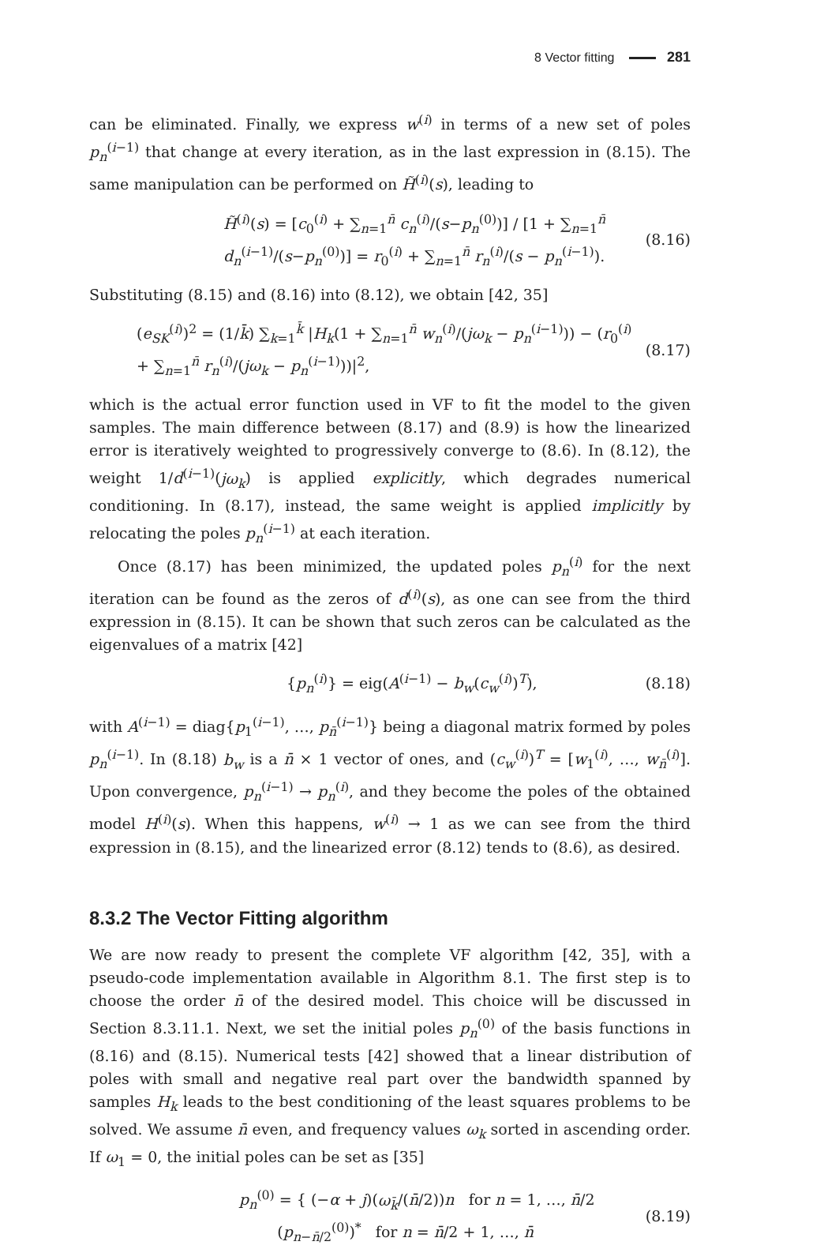8 Vector fitting 281
can be eliminated. Finally, we express w<sup>(i)</sup> in terms of a new set of poles p<sub>n</sub><sup>(i−1)</sup> that change at every iteration, as in the last expression in (8.15). The same manipulation can be performed on H̃<sup>(i)</sup>(s), leading to
H̃<sup>(i)</sup>(s) = [c<sub>0</sub><sup>(i)</sup> + ∑<sub>n=1</sub><sup>n̄</sup> c<sub>n</sub><sup>(i)</sup>/(s−p<sub>n</sub><sup>(0)</sup>)] / [1 + ∑<sub>n=1</sub><sup>n̄</sup> d<sub>n</sub><sup>(i−1)</sup>/(s−p<sub>n</sub><sup>(0)</sup>)] = r<sub>0</sub><sup>(i)</sup> + ∑<sub>n=1</sub><sup>n̄</sup> r<sub>n</sub><sup>(i)</sup>/(s − p<sub>n</sub><sup>(i−1)</sup>). (8.16)
Substituting (8.15) and (8.16) into (8.12), we obtain [42, 35]
(e<sub>SK</sub><sup>(i)</sup>)<sup>2</sup> = (1/k̄) ∑<sub>k=1</sub><sup>k̄</sup> |H<sub>k</sub>(1 + ∑<sub>n=1</sub><sup>n̄</sup> w<sub>n</sub><sup>(i)</sup>/(jω<sub>k</sub> − p<sub>n</sub><sup>(i−1)</sup>)) − (r<sub>0</sub><sup>(i)</sup> + ∑<sub>n=1</sub><sup>n̄</sup> r<sub>n</sub><sup>(i)</sup>/(jω<sub>k</sub> − p<sub>n</sub><sup>(i−1)</sup>))|<sup>2</sup>, (8.17)
which is the actual error function used in VF to fit the model to the given samples. The main difference between (8.17) and (8.9) is how the linearized error is iteratively weighted to progressively converge to (8.6). In (8.12), the weight 1/d<sup>(i−1)</sup>(jω<sub>k</sub>) is applied explicitly, which degrades numerical conditioning. In (8.17), instead, the same weight is applied implicitly by relocating the poles p<sub>n</sub><sup>(i−1)</sup> at each iteration.
Once (8.17) has been minimized, the updated poles p<sub>n</sub><sup>(i)</sup> for the next iteration can be found as the zeros of d<sup>(i)</sup>(s), as one can see from the third expression in (8.15). It can be shown that such zeros can be calculated as the eigenvalues of a matrix [42]
{p<sub>n</sub><sup>(i)</sup>} = eig(A<sup>(i−1)</sup> − b<sub>w</sub>(c<sub>w</sub><sup>(i)</sup>)<sup>T</sup>), (8.18)
with A<sup>(i−1)</sup> = diag{p<sub>1</sub><sup>(i−1)</sup>, …, p<sub>n̄</sub><sup>(i−1)</sup>} being a diagonal matrix formed by poles p<sub>n</sub><sup>(i−1)</sup>. In (8.18) b<sub>w</sub> is a n̄ × 1 vector of ones, and (c<sub>w</sub><sup>(i)</sup>)<sup>T</sup> = [w<sub>1</sub><sup>(i)</sup>, …, w<sub>n̄</sub><sup>(i)</sup>]. Upon convergence, p<sub>n</sub><sup>(i−1)</sup> → p<sub>n</sub><sup>(i)</sup>, and they become the poles of the obtained model H<sup>(i)</sup>(s). When this happens, w<sup>(i)</sup> → 1 as we can see from the third expression in (8.15), and the linearized error (8.12) tends to (8.6), as desired.
8.3.2 The Vector Fitting algorithm
We are now ready to present the complete VF algorithm [42, 35], with a pseudo-code implementation available in Algorithm 8.1. The first step is to choose the order n̄ of the desired model. This choice will be discussed in Section 8.3.11.1. Next, we set the initial poles p<sub>n</sub><sup>(0)</sup> of the basis functions in (8.16) and (8.15). Numerical tests [42] showed that a linear distribution of poles with small and negative real part over the bandwidth spanned by samples H<sub>k</sub> leads to the best conditioning of the least squares problems to be solved. We assume n̄ even, and frequency values ω<sub>k</sub> sorted in ascending order. If ω<sub>1</sub> = 0, the initial poles can be set as [35]
p<sub>n</sub><sup>(0)</sup> = { (−α + j)(ω<sub>k̄</sub>/(n̄/2))n for n = 1, …, n̄/2
(p<sub>n−n̄/2</sub><sup>(0)</sup>)<sup>*</sup> for n = n̄/2 + 1, …, n̄ (8.19)